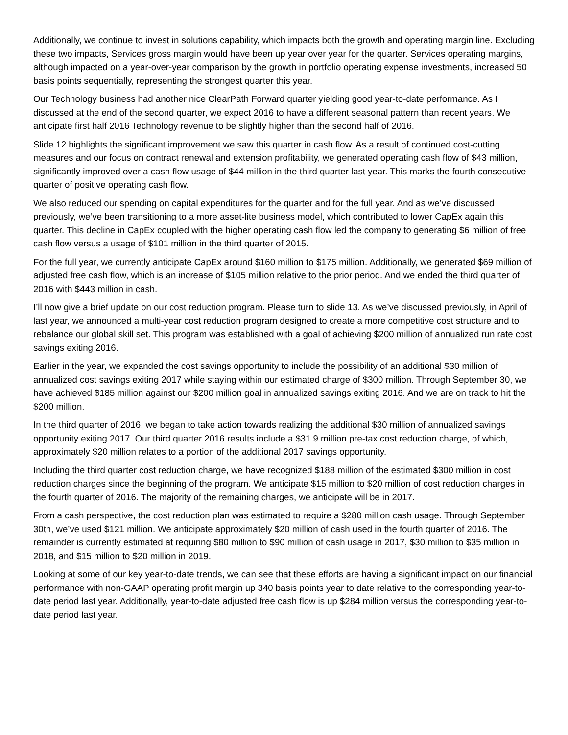Additionally, we continue to invest in solutions capability, which impacts both the growth and operating margin line. Excluding these two impacts, Services gross margin would have been up year over year for the quarter. Services operating margins, although impacted on a year-over-year comparison by the growth in portfolio operating expense investments, increased 50 basis points sequentially, representing the strongest quarter this year.
Our Technology business had another nice ClearPath Forward quarter yielding good year-to-date performance. As I discussed at the end of the second quarter, we expect 2016 to have a different seasonal pattern than recent years. We anticipate first half 2016 Technology revenue to be slightly higher than the second half of 2016.
Slide 12 highlights the significant improvement we saw this quarter in cash flow. As a result of continued cost-cutting measures and our focus on contract renewal and extension profitability, we generated operating cash flow of $43 million, significantly improved over a cash flow usage of $44 million in the third quarter last year. This marks the fourth consecutive quarter of positive operating cash flow.
We also reduced our spending on capital expenditures for the quarter and for the full year. And as we’ve discussed previously, we’ve been transitioning to a more asset-lite business model, which contributed to lower CapEx again this quarter. This decline in CapEx coupled with the higher operating cash flow led the company to generating $6 million of free cash flow versus a usage of $101 million in the third quarter of 2015.
For the full year, we currently anticipate CapEx around $160 million to $175 million. Additionally, we generated $69 million of adjusted free cash flow, which is an increase of $105 million relative to the prior period. And we ended the third quarter of 2016 with $443 million in cash.
I’ll now give a brief update on our cost reduction program. Please turn to slide 13. As we’ve discussed previously, in April of last year, we announced a multi-year cost reduction program designed to create a more competitive cost structure and to rebalance our global skill set. This program was established with a goal of achieving $200 million of annualized run rate cost savings exiting 2016.
Earlier in the year, we expanded the cost savings opportunity to include the possibility of an additional $30 million of annualized cost savings exiting 2017 while staying within our estimated charge of $300 million. Through September 30, we have achieved $185 million against our $200 million goal in annualized savings exiting 2016. And we are on track to hit the $200 million.
In the third quarter of 2016, we began to take action towards realizing the additional $30 million of annualized savings opportunity exiting 2017. Our third quarter 2016 results include a $31.9 million pre-tax cost reduction charge, of which, approximately $20 million relates to a portion of the additional 2017 savings opportunity.
Including the third quarter cost reduction charge, we have recognized $188 million of the estimated $300 million in cost reduction charges since the beginning of the program. We anticipate $15 million to $20 million of cost reduction charges in the fourth quarter of 2016. The majority of the remaining charges, we anticipate will be in 2017.
From a cash perspective, the cost reduction plan was estimated to require a $280 million cash usage. Through September 30th, we’ve used $121 million. We anticipate approximately $20 million of cash used in the fourth quarter of 2016. The remainder is currently estimated at requiring $80 million to $90 million of cash usage in 2017, $30 million to $35 million in 2018, and $15 million to $20 million in 2019.
Looking at some of our key year-to-date trends, we can see that these efforts are having a significant impact on our financial performance with non-GAAP operating profit margin up 340 basis points year to date relative to the corresponding year-to-date period last year. Additionally, year-to-date adjusted free cash flow is up $284 million versus the corresponding year-to-date period last year.